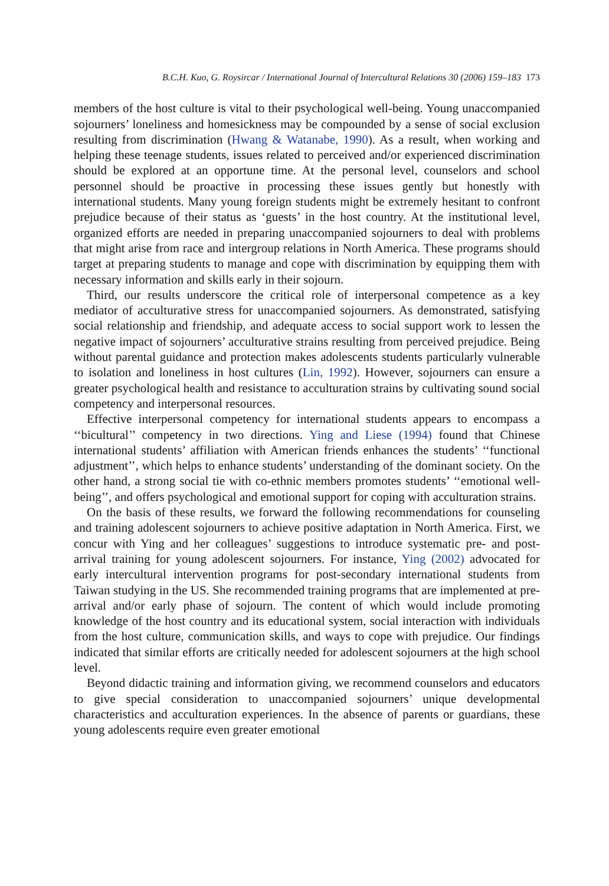B.C.H. Kuo, G. Roysircar / International Journal of Intercultural Relations 30 (2006) 159–183 173
members of the host culture is vital to their psychological well-being. Young unaccompanied sojourners’ loneliness and homesickness may be compounded by a sense of social exclusion resulting from discrimination (Hwang & Watanabe, 1990). As a result, when working and helping these teenage students, issues related to perceived and/or experienced discrimination should be explored at an opportune time. At the personal level, counselors and school personnel should be proactive in processing these issues gently but honestly with international students. Many young foreign students might be extremely hesitant to confront prejudice because of their status as ‘guests’ in the host country. At the institutional level, organized efforts are needed in preparing unaccompanied sojourners to deal with problems that might arise from race and intergroup relations in North America. These programs should target at preparing students to manage and cope with discrimination by equipping them with necessary information and skills early in their sojourn.
Third, our results underscore the critical role of interpersonal competence as a key mediator of acculturative stress for unaccompanied sojourners. As demonstrated, satisfying social relationship and friendship, and adequate access to social support work to lessen the negative impact of sojourners’ acculturative strains resulting from perceived prejudice. Being without parental guidance and protection makes adolescents students particularly vulnerable to isolation and loneliness in host cultures (Lin, 1992). However, sojourners can ensure a greater psychological health and resistance to acculturation strains by cultivating sound social competency and interpersonal resources.
Effective interpersonal competency for international students appears to encompass a ‘‘bicultural’’ competency in two directions. Ying and Liese (1994) found that Chinese international students’ affiliation with American friends enhances the students’ ‘‘functional adjustment’’, which helps to enhance students’ understanding of the dominant society. On the other hand, a strong social tie with co-ethnic members promotes students’ ‘‘emotional well-being’’, and offers psychological and emotional support for coping with acculturation strains.
On the basis of these results, we forward the following recommendations for counseling and training adolescent sojourners to achieve positive adaptation in North America. First, we concur with Ying and her colleagues’ suggestions to introduce systematic pre- and post-arrival training for young adolescent sojourners. For instance, Ying (2002) advocated for early intercultural intervention programs for post-secondary international students from Taiwan studying in the US. She recommended training programs that are implemented at pre-arrival and/or early phase of sojourn. The content of which would include promoting knowledge of the host country and its educational system, social interaction with individuals from the host culture, communication skills, and ways to cope with prejudice. Our findings indicated that similar efforts are critically needed for adolescent sojourners at the high school level.
Beyond didactic training and information giving, we recommend counselors and educators to give special consideration to unaccompanied sojourners’ unique developmental characteristics and acculturation experiences. In the absence of parents or guardians, these young adolescents require even greater emotional